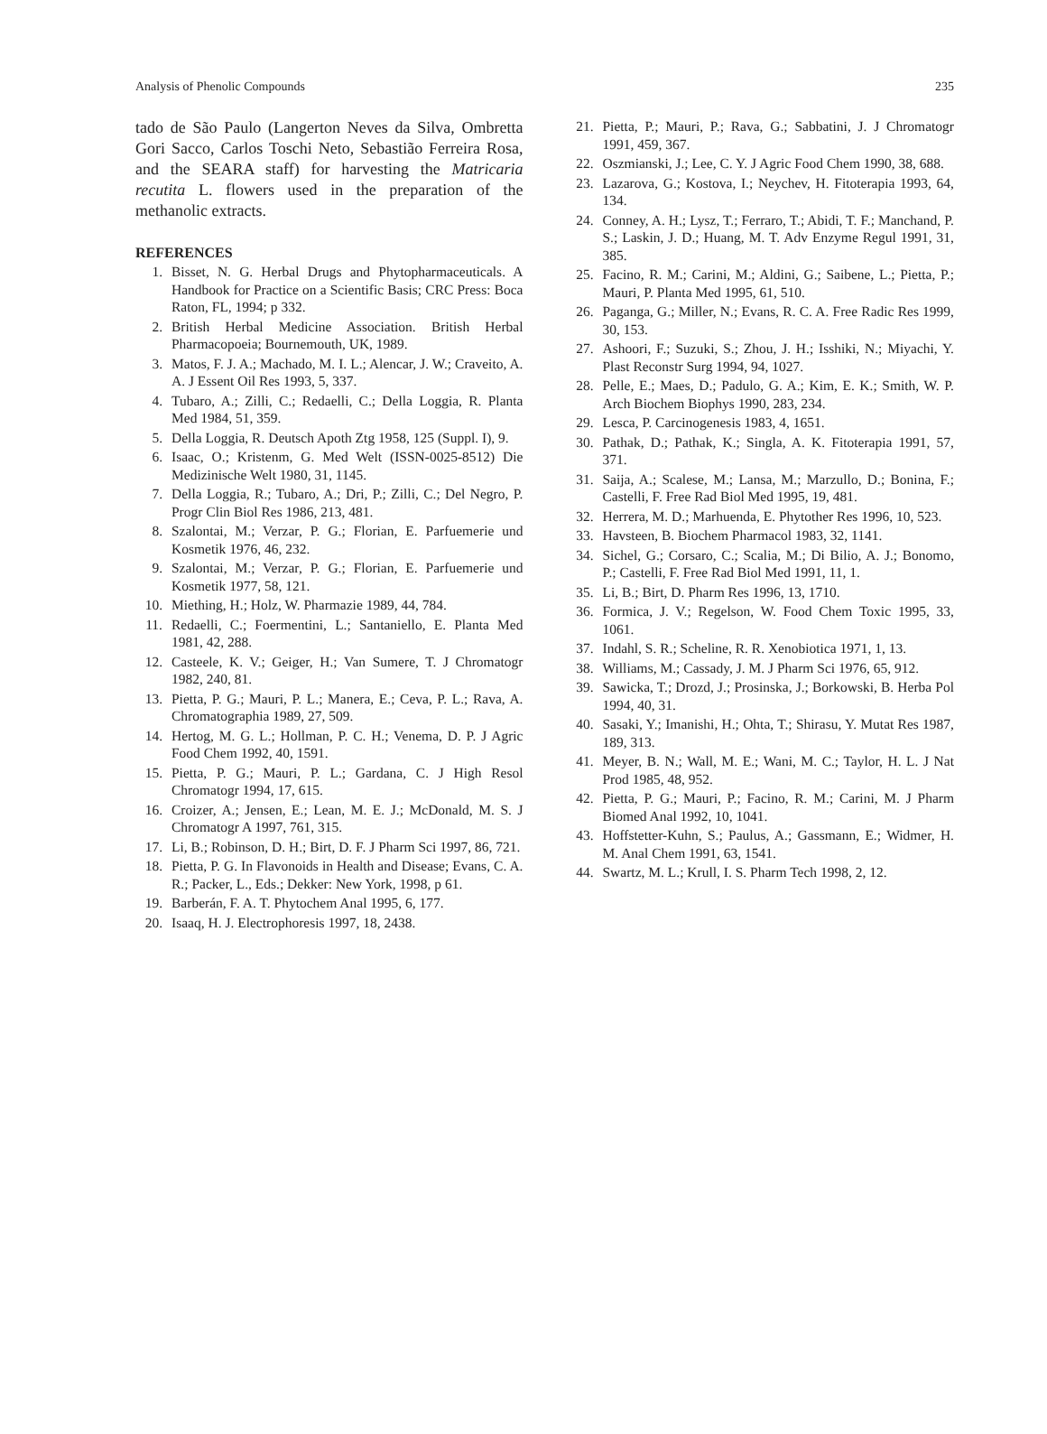Analysis of Phenolic Compounds 235
tado de São Paulo (Langerton Neves da Silva, Ombretta Gori Sacco, Carlos Toschi Neto, Sebastião Ferreira Rosa, and the SEARA staff) for harvesting the Matricaria recutita L. flowers used in the preparation of the methanolic extracts.
REFERENCES
1. Bisset, N. G. Herbal Drugs and Phytopharmaceuticals. A Handbook for Practice on a Scientific Basis; CRC Press: Boca Raton, FL, 1994; p 332.
2. British Herbal Medicine Association. British Herbal Pharmacopoeia; Bournemouth, UK, 1989.
3. Matos, F. J. A.; Machado, M. I. L.; Alencar, J. W.; Craveito, A. A. J Essent Oil Res 1993, 5, 337.
4. Tubaro, A.; Zilli, C.; Redaelli, C.; Della Loggia, R. Planta Med 1984, 51, 359.
5. Della Loggia, R. Deutsch Apoth Ztg 1958, 125 (Suppl. I), 9.
6. Isaac, O.; Kristenm, G. Med Welt (ISSN-0025-8512) Die Medizinische Welt 1980, 31, 1145.
7. Della Loggia, R.; Tubaro, A.; Dri, P.; Zilli, C.; Del Negro, P. Progr Clin Biol Res 1986, 213, 481.
8. Szalontai, M.; Verzar, P. G.; Florian, E. Parfuemerie und Kosmetik 1976, 46, 232.
9. Szalontai, M.; Verzar, P. G.; Florian, E. Parfuemerie und Kosmetik 1977, 58, 121.
10. Miething, H.; Holz, W. Pharmazie 1989, 44, 784.
11. Redaelli, C.; Foermentini, L.; Santaniello, E. Planta Med 1981, 42, 288.
12. Casteele, K. V.; Geiger, H.; Van Sumere, T. J Chromatogr 1982, 240, 81.
13. Pietta, P. G.; Mauri, P. L.; Manera, E.; Ceva, P. L.; Rava, A. Chromatographia 1989, 27, 509.
14. Hertog, M. G. L.; Hollman, P. C. H.; Venema, D. P. J Agric Food Chem 1992, 40, 1591.
15. Pietta, P. G.; Mauri, P. L.; Gardana, C. J High Resol Chromatogr 1994, 17, 615.
16. Croizer, A.; Jensen, E.; Lean, M. E. J.; McDonald, M. S. J Chromatogr A 1997, 761, 315.
17. Li, B.; Robinson, D. H.; Birt, D. F. J Pharm Sci 1997, 86, 721.
18. Pietta, P. G. In Flavonoids in Health and Disease; Evans, C. A. R.; Packer, L., Eds.; Dekker: New York, 1998, p 61.
19. Barberán, F. A. T. Phytochem Anal 1995, 6, 177.
20. Isaaq, H. J. Electrophoresis 1997, 18, 2438.
21. Pietta, P.; Mauri, P.; Rava, G.; Sabbatini, J. J Chromatogr 1991, 459, 367.
22. Oszmianski, J.; Lee, C. Y. J Agric Food Chem 1990, 38, 688.
23. Lazarova, G.; Kostova, I.; Neychev, H. Fitoterapia 1993, 64, 134.
24. Conney, A. H.; Lysz, T.; Ferraro, T.; Abidi, T. F.; Manchand, P. S.; Laskin, J. D.; Huang, M. T. Adv Enzyme Regul 1991, 31, 385.
25. Facino, R. M.; Carini, M.; Aldini, G.; Saibene, L.; Pietta, P.; Mauri, P. Planta Med 1995, 61, 510.
26. Paganga, G.; Miller, N.; Evans, R. C. A. Free Radic Res 1999, 30, 153.
27. Ashoori, F.; Suzuki, S.; Zhou, J. H.; Isshiki, N.; Miyachi, Y. Plast Reconstr Surg 1994, 94, 1027.
28. Pelle, E.; Maes, D.; Padulo, G. A.; Kim, E. K.; Smith, W. P. Arch Biochem Biophys 1990, 283, 234.
29. Lesca, P. Carcinogenesis 1983, 4, 1651.
30. Pathak, D.; Pathak, K.; Singla, A. K. Fitoterapia 1991, 57, 371.
31. Saija, A.; Scalese, M.; Lansa, M.; Marzullo, D.; Bonina, F.; Castelli, F. Free Rad Biol Med 1995, 19, 481.
32. Herrera, M. D.; Marhuenda, E. Phytother Res 1996, 10, 523.
33. Havsteen, B. Biochem Pharmacol 1983, 32, 1141.
34. Sichel, G.; Corsaro, C.; Scalia, M.; Di Bilio, A. J.; Bonomo, P.; Castelli, F. Free Rad Biol Med 1991, 11, 1.
35. Li, B.; Birt, D. Pharm Res 1996, 13, 1710.
36. Formica, J. V.; Regelson, W. Food Chem Toxic 1995, 33, 1061.
37. Indahl, S. R.; Scheline, R. R. Xenobiotica 1971, 1, 13.
38. Williams, M.; Cassady, J. M. J Pharm Sci 1976, 65, 912.
39. Sawicka, T.; Drozd, J.; Prosinska, J.; Borkowski, B. Herba Pol 1994, 40, 31.
40. Sasaki, Y.; Imanishi, H.; Ohta, T.; Shirasu, Y. Mutat Res 1987, 189, 313.
41. Meyer, B. N.; Wall, M. E.; Wani, M. C.; Taylor, H. L. J Nat Prod 1985, 48, 952.
42. Pietta, P. G.; Mauri, P.; Facino, R. M.; Carini, M. J Pharm Biomed Anal 1992, 10, 1041.
43. Hoffstetter-Kuhn, S.; Paulus, A.; Gassmann, E.; Widmer, H. M. Anal Chem 1991, 63, 1541.
44. Swartz, M. L.; Krull, I. S. Pharm Tech 1998, 2, 12.